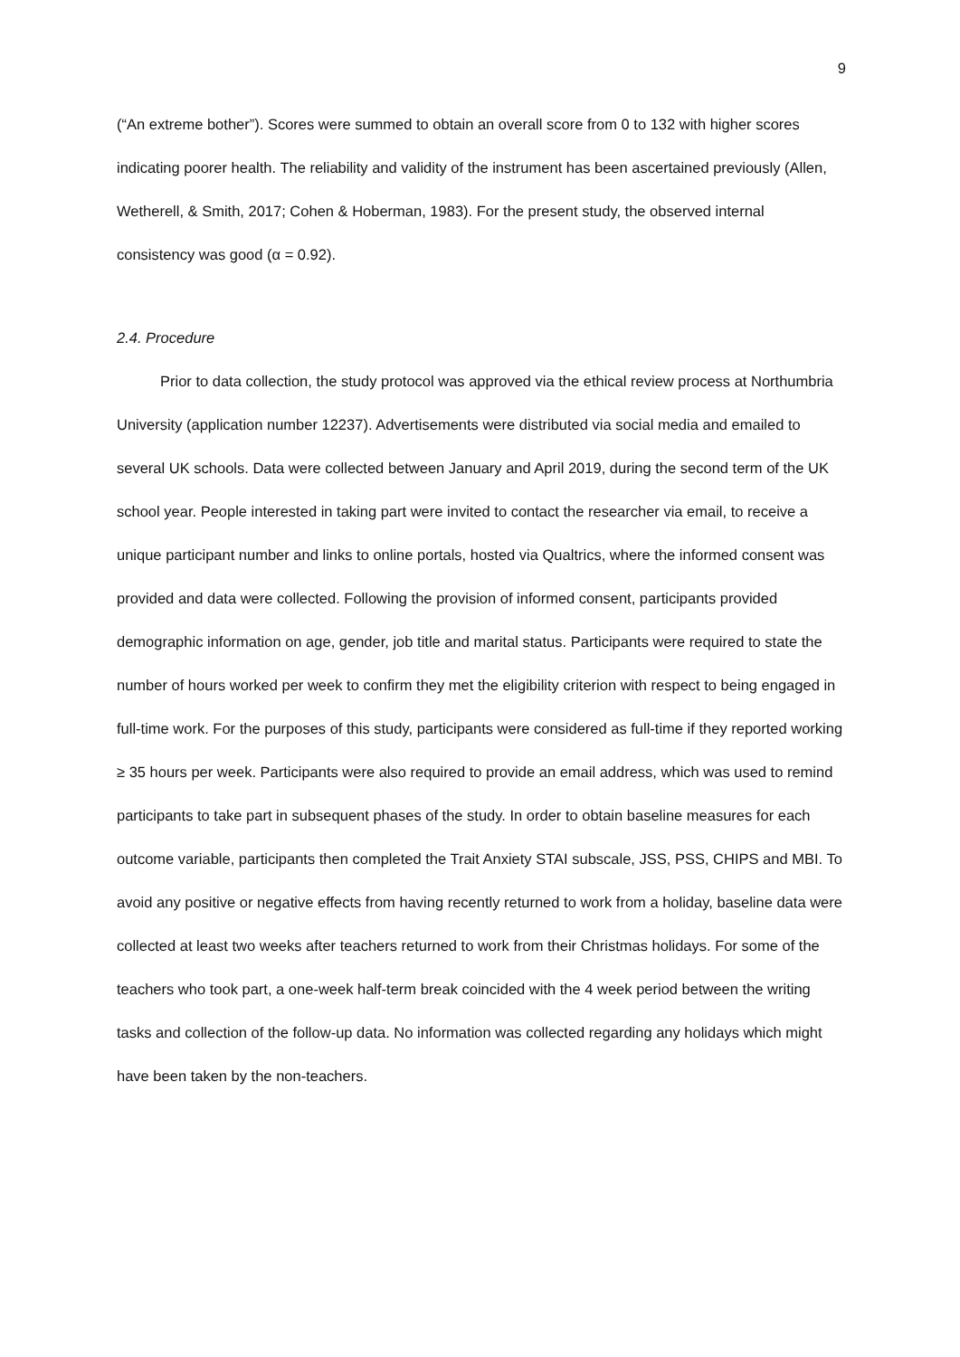9
(“An extreme bother”). Scores were summed to obtain an overall score from 0 to 132 with higher scores indicating poorer health. The reliability and validity of the instrument has been ascertained previously (Allen, Wetherell, & Smith, 2017; Cohen & Hoberman, 1983). For the present study, the observed internal consistency was good (α = 0.92).
2.4. Procedure
Prior to data collection, the study protocol was approved via the ethical review process at Northumbria University (application number 12237). Advertisements were distributed via social media and emailed to several UK schools. Data were collected between January and April 2019, during the second term of the UK school year. People interested in taking part were invited to contact the researcher via email, to receive a unique participant number and links to online portals, hosted via Qualtrics, where the informed consent was provided and data were collected. Following the provision of informed consent, participants provided demographic information on age, gender, job title and marital status. Participants were required to state the number of hours worked per week to confirm they met the eligibility criterion with respect to being engaged in full-time work. For the purposes of this study, participants were considered as full-time if they reported working ≥ 35 hours per week. Participants were also required to provide an email address, which was used to remind participants to take part in subsequent phases of the study. In order to obtain baseline measures for each outcome variable, participants then completed the Trait Anxiety STAI subscale, JSS, PSS, CHIPS and MBI. To avoid any positive or negative effects from having recently returned to work from a holiday, baseline data were collected at least two weeks after teachers returned to work from their Christmas holidays. For some of the teachers who took part, a one-week half-term break coincided with the 4 week period between the writing tasks and collection of the follow-up data. No information was collected regarding any holidays which might have been taken by the non-teachers.